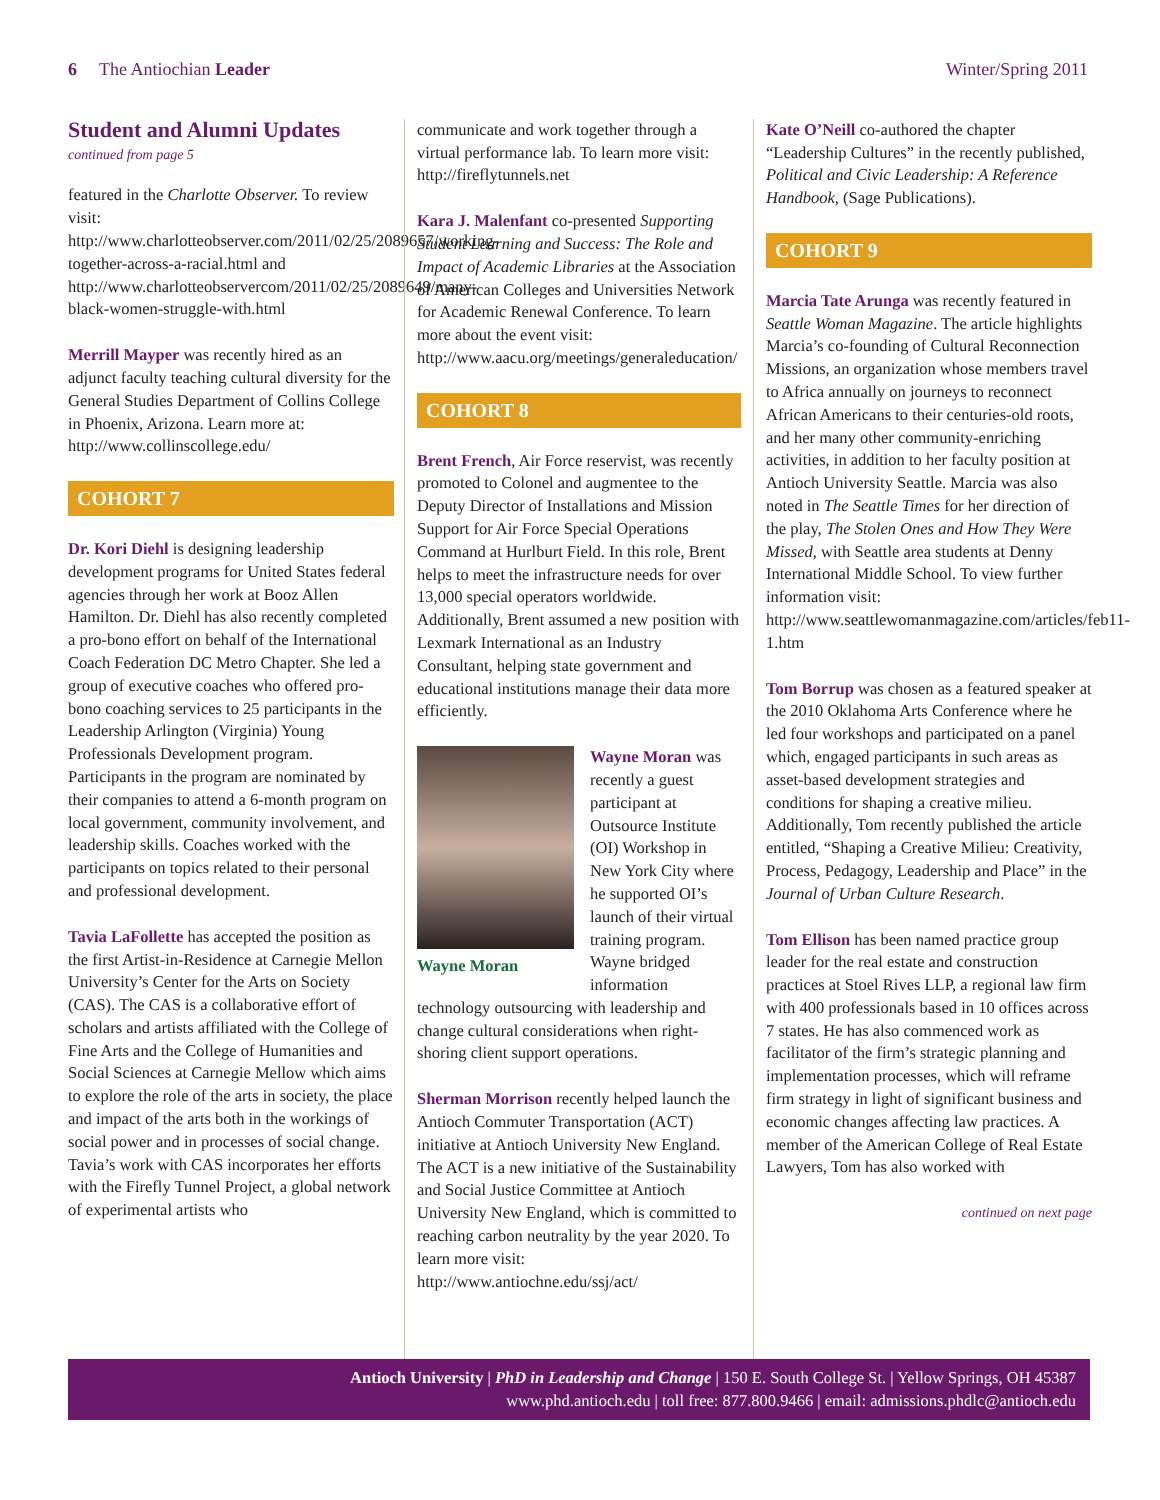6 The Antiochian Leader Winter/Spring 2011
Student and Alumni Updates
continued from page 5
featured in the Charlotte Observer. To review visit: http://www.charlotteobserver.com/2011/02/25/2089657/working-together-across-a-racial.html and http://www.charlotteobservercom/2011/02/25/2089649/many-black-women-struggle-with.html
Merrill Mayper was recently hired as an adjunct faculty teaching cultural diversity for the General Studies Department of Collins College in Phoenix, Arizona. Learn more at: http://www.collinscollege.edu/
COHORT 7
Dr. Kori Diehl is designing leadership development programs for United States federal agencies through her work at Booz Allen Hamilton. Dr. Diehl has also recently completed a pro-bono effort on behalf of the International Coach Federation DC Metro Chapter. She led a group of executive coaches who offered pro-bono coaching services to 25 participants in the Leadership Arlington (Virginia) Young Professionals Development program. Participants in the program are nominated by their companies to attend a 6-month program on local government, community involvement, and leadership skills. Coaches worked with the participants on topics related to their personal and professional development.
Tavia LaFollette has accepted the position as the first Artist-in-Residence at Carnegie Mellon University’s Center for the Arts on Society (CAS). The CAS is a collaborative effort of scholars and artists affiliated with the College of Fine Arts and the College of Humanities and Social Sciences at Carnegie Mellow which aims to explore the role of the arts in society, the place and impact of the arts both in the workings of social power and in processes of social change. Tavia’s work with CAS incorporates her efforts with the Firefly Tunnel Project, a global network of experimental artists who
communicate and work together through a virtual performance lab. To learn more visit: http://fireflytunnels.net
Kara J. Malenfant co-presented Supporting Student Learning and Success: The Role and Impact of Academic Libraries at the Association of American Colleges and Universities Network for Academic Renewal Conference. To learn more about the event visit: http://www.aacu.org/meetings/generaleducation/
COHORT 8
Brent French, Air Force reservist, was recently promoted to Colonel and augmentee to the Deputy Director of Installations and Mission Support for Air Force Special Operations Command at Hurlburt Field. In this role, Brent helps to meet the infrastructure needs for over 13,000 special operators worldwide. Additionally, Brent assumed a new position with Lexmark International as an Industry Consultant, helping state government and educational institutions manage their data more efficiently.
Wayne Moran
Wayne Moran was recently a guest participant at Outsource Institute (OI) Workshop in New York City where he supported OI’s launch of their virtual training program. Wayne bridged information technology outsourcing with leadership and change cultural considerations when right-shoring client support operations.
Sherman Morrison recently helped launch the Antioch Commuter Transportation (ACT) initiative at Antioch University New England. The ACT is a new initiative of the Sustainability and Social Justice Committee at Antioch University New England, which is committed to reaching carbon neutrality by the year 2020. To learn more visit: http://www.antiochne.edu/ssj/act/
Kate O’Neill co-authored the chapter “Leadership Cultures” in the recently published, Political and Civic Leadership: A Reference Handbook, (Sage Publications).
COHORT 9
Marcia Tate Arunga was recently featured in Seattle Woman Magazine. The article highlights Marcia’s co-founding of Cultural Reconnection Missions, an organization whose members travel to Africa annually on journeys to reconnect African Americans to their centuries-old roots, and her many other community-enriching activities, in addition to her faculty position at Antioch University Seattle. Marcia was also noted in The Seattle Times for her direction of the play, The Stolen Ones and How They Were Missed, with Seattle area students at Denny International Middle School. To view further information visit: http://www.seattlewomanmagazine.com/articles/feb11-1.htm
Tom Borrup was chosen as a featured speaker at the 2010 Oklahoma Arts Conference where he led four workshops and participated on a panel which, engaged participants in such areas as asset-based development strategies and conditions for shaping a creative milieu. Additionally, Tom recently published the article entitled, “Shaping a Creative Milieu: Creativity, Process, Pedagogy, Leadership and Place” in the Journal of Urban Culture Research.
Tom Ellison has been named practice group leader for the real estate and construction practices at Stoel Rives LLP, a regional law firm with 400 professionals based in 10 offices across 7 states. He has also commenced work as facilitator of the firm’s strategic planning and implementation processes, which will reframe firm strategy in light of significant business and economic changes affecting law practices. A member of the American College of Real Estate Lawyers, Tom has also worked with
continued on next page
Antioch University | PhD in Leadership and Change | 150 E. South College St. | Yellow Springs, OH 45387
www.phd.antioch.edu | toll free: 877.800.9466 | email: admissions.phdlc@antioch.edu